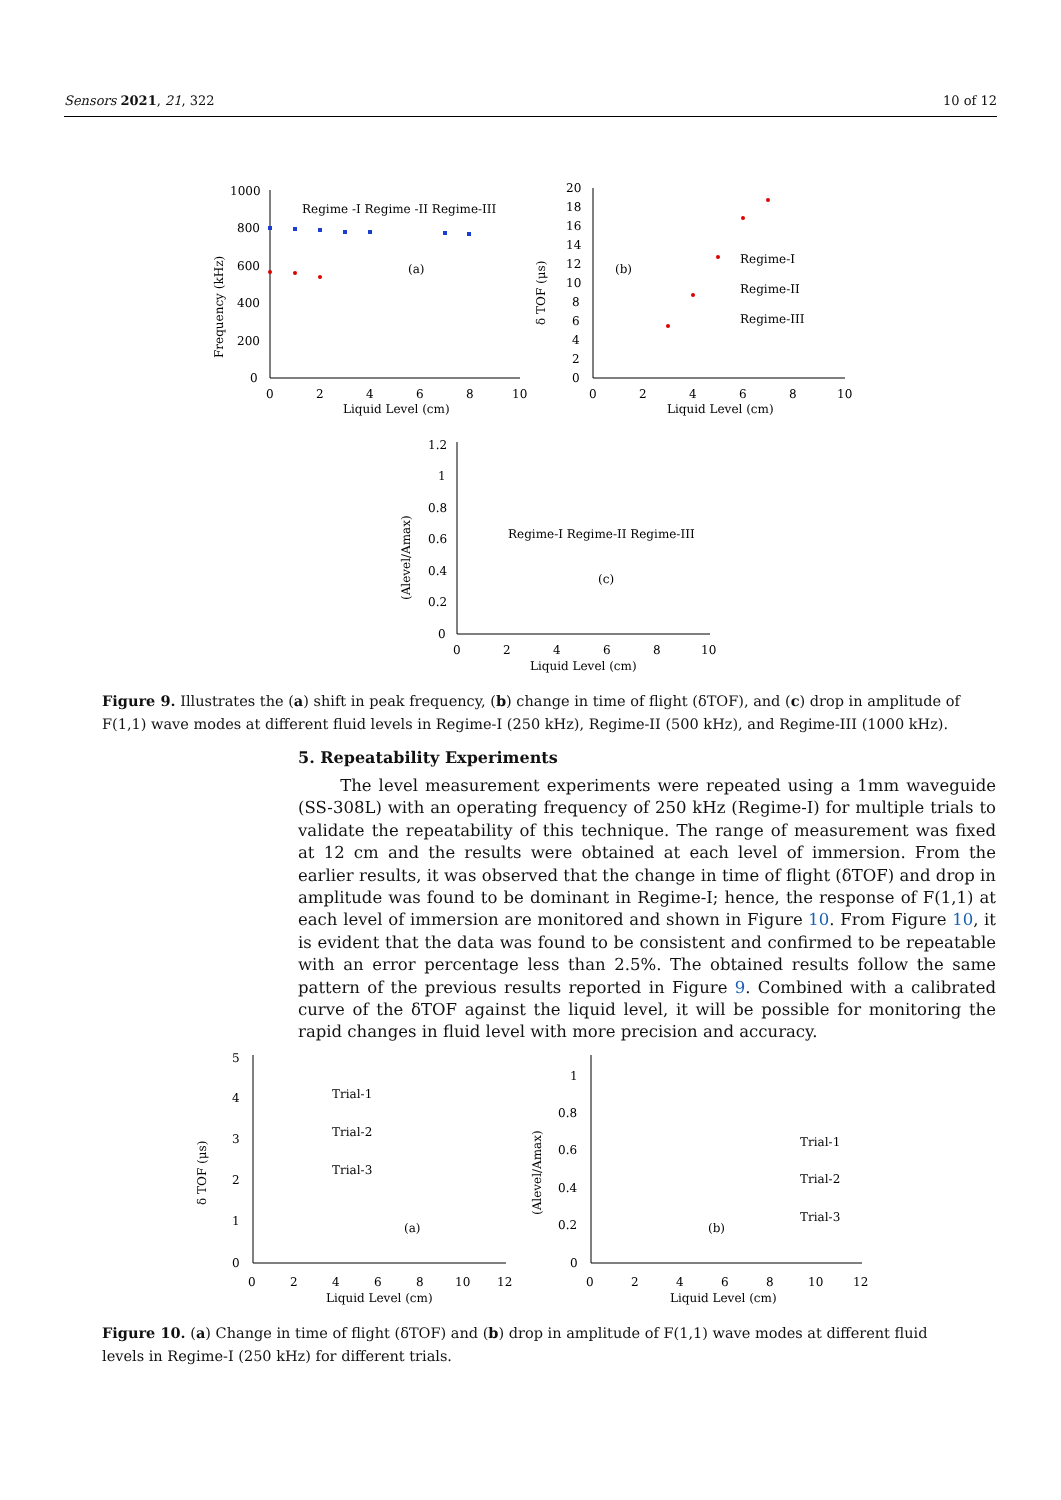Sensors 2021, 21, 322 10 of 12
1000
800
600
400
200
0
0
2
4
6
8
10
Liquid Level (cm)
Regime -I Regime -II Regime-III
(a)
Frequency (kHz)
20
18
16
14
12
10
8
6
4
2
0
0
2
4
6
8
10
Liquid Level (cm)
(b)
Regime-I
Regime-II
Regime-III
δ TOF (μs)
1.2
1
0.8
0.6
0.4
0.2
0
0
2
4
6
8
10
Liquid Level (cm)
Regime-I Regime-II Regime-III
(c)
(Alevel/Amax)
Figure 9. Illustrates the (a) shift in peak frequency, (b) change in time of flight (δTOF), and (c) drop in amplitude of F(1,1) wave modes at different fluid levels in Regime-I (250 kHz), Regime-II (500 kHz), and Regime-III (1000 kHz).
5. Repeatability Experiments
The level measurement experiments were repeated using a 1mm waveguide (SS-308L) with an operating frequency of 250 kHz (Regime-I) for multiple trials to validate the repeatability of this technique. The range of measurement was fixed at 12 cm and the results were obtained at each level of immersion. From the earlier results, it was observed that the change in time of flight (δTOF) and drop in amplitude was found to be dominant in Regime-I; hence, the response of F(1,1) at each level of immersion are monitored and shown in Figure 10. From Figure 10, it is evident that the data was found to be consistent and confirmed to be repeatable with an error percentage less than 2.5%. The obtained results follow the same pattern of the previous results reported in Figure 9. Combined with a calibrated curve of the δTOF against the liquid level, it will be possible for monitoring the rapid changes in fluid level with more precision and accuracy.
5
4
3
2
1
0
0
2
4
6
8
10
12
Liquid Level (cm)
Trial-1
Trial-2
Trial-3
(a)
δ TOF (μs)
1
0.8
0.6
0.4
0.2
0
0
2
4
6
8
10
12
Liquid Level (cm)
Trial-1
Trial-2
Trial-3
(b)
(Alevel/Amax)
Figure 10. (a) Change in time of flight (δTOF) and (b) drop in amplitude of F(1,1) wave modes at different fluid levels in Regime-I (250 kHz) for different trials.